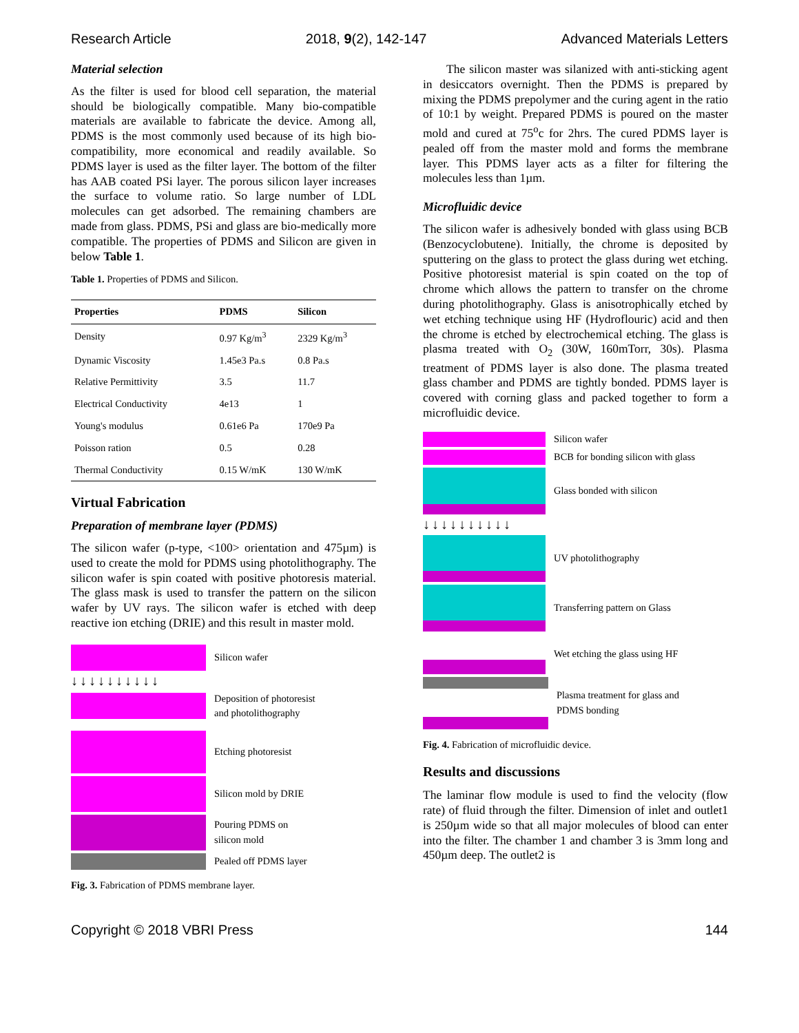Research Article 2018, 9(2), 142-147 Advanced Materials Letters
Material selection
As the filter is used for blood cell separation, the material should be biologically compatible. Many bio-compatible materials are available to fabricate the device. Among all, PDMS is the most commonly used because of its high bio-compatibility, more economical and readily available. So PDMS layer is used as the filter layer. The bottom of the filter has AAB coated PSi layer. The porous silicon layer increases the surface to volume ratio. So large number of LDL molecules can get adsorbed. The remaining chambers are made from glass. PDMS, PSi and glass are bio-medically more compatible. The properties of PDMS and Silicon are given in below Table 1.
Table 1. Properties of PDMS and Silicon.
| Properties | PDMS | Silicon |
| --- | --- | --- |
| Density | 0.97 Kg/m<sup>3</sup> | 2329 Kg/m<sup>3</sup> |
| Dynamic Viscosity | 1.45e3 Pa.s | 0.8 Pa.s |
| Relative Permittivity | 3.5 | 11.7 |
| Electrical Conductivity | 4e13 | 1 |
| Young's modulus | 0.61e6 Pa | 170e9 Pa |
| Poisson ration | 0.5 | 0.28 |
| Thermal Conductivity | 0.15 W/mK | 130 W/mK |
Virtual Fabrication
Preparation of membrane layer (PDMS)
The silicon wafer (p-type, <100> orientation and 475µm) is used to create the mold for PDMS using photolithography. The silicon wafer is spin coated with positive photoresis material. The glass mask is used to transfer the pattern on the silicon wafer by UV rays. The silicon wafer is etched with deep reactive ion etching (DRIE) and this result in master mold.
Silicon wafer
↓↓↓↓↓↓↓↓↓↓
Deposition of photoresist
and photolithography
Etching photoresist
Silicon mold by DRIE
Pouring PDMS on
silicon mold
Pealed off PDMS layer
Fig. 3. Fabrication of PDMS membrane layer.
The silicon master was silanized with anti-sticking agent in desiccators overnight. Then the PDMS is prepared by mixing the PDMS prepolymer and the curing agent in the ratio of 10:1 by weight. Prepared PDMS is poured on the master mold and cured at 75<sup>o</sup>c for 2hrs. The cured PDMS layer is pealed off from the master mold and forms the membrane layer. This PDMS layer acts as a filter for filtering the molecules less than 1µm.
Microfluidic device
The silicon wafer is adhesively bonded with glass using BCB (Benzocyclobutene). Initially, the chrome is deposited by sputtering on the glass to protect the glass during wet etching. Positive photoresist material is spin coated on the top of chrome which allows the pattern to transfer on the chrome during photolithography. Glass is anisotrophically etched by wet etching technique using HF (Hydroflouric) acid and then the chrome is etched by electrochemical etching. The glass is plasma treated with O<sub>2</sub> (30W, 160mTorr, 30s). Plasma treatment of PDMS layer is also done. The plasma treated glass chamber and PDMS are tightly bonded. PDMS layer is covered with corning glass and packed together to form a microfluidic device.
Silicon wafer
BCB for bonding silicon with glass
Glass bonded with silicon
↓↓↓↓↓↓↓↓↓↓
UV photolithography
Transferring pattern on Glass
Wet etching the glass using HF
Plasma treatment for glass and
PDMS bonding
Fig. 4. Fabrication of microfluidic device.
Results and discussions
The laminar flow module is used to find the velocity (flow rate) of fluid through the filter. Dimension of inlet and outlet1 is 250µm wide so that all major molecules of blood can enter into the filter. The chamber 1 and chamber 3 is 3mm long and 450µm deep. The outlet2 is
Copyright © 2018 VBRI Press 144